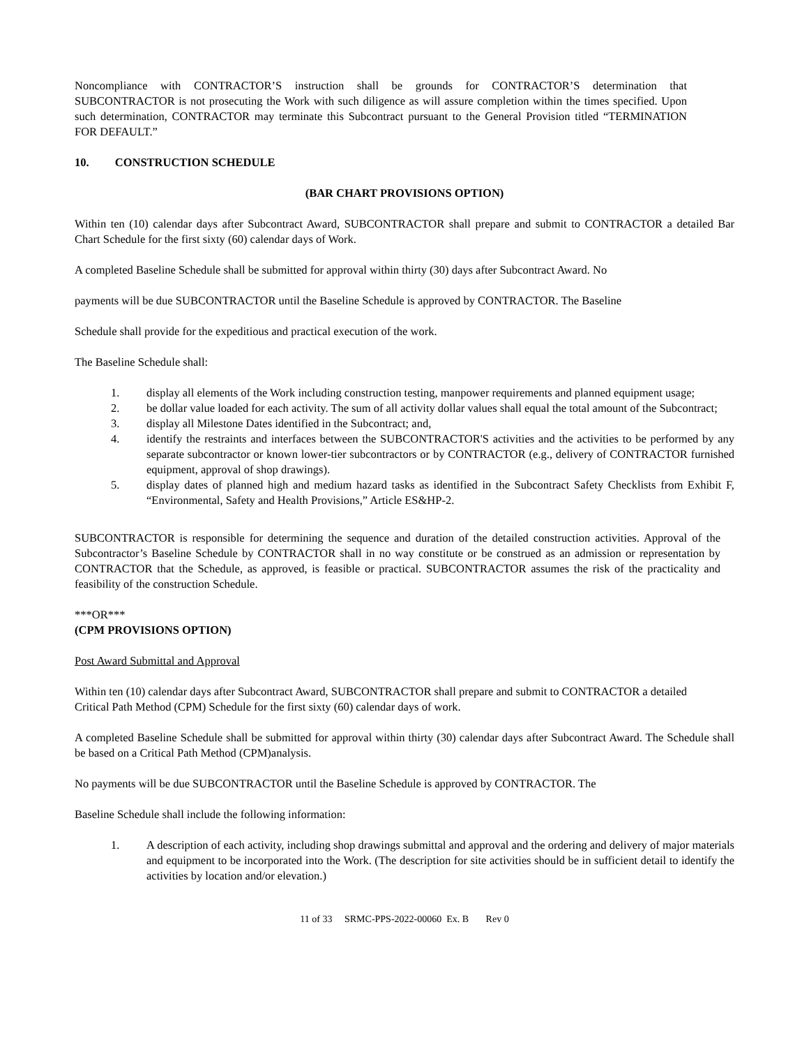Noncompliance with CONTRACTOR’S instruction shall be grounds for CONTRACTOR’S determination that SUBCONTRACTOR is not prosecuting the Work with such diligence as will assure completion within the times specified. Upon such determination, CONTRACTOR may terminate this Subcontract pursuant to the General Provision titled “TERMINATION FOR DEFAULT.”
10. CONSTRUCTION SCHEDULE
(BAR CHART PROVISIONS OPTION)
Within ten (10) calendar days after Subcontract Award, SUBCONTRACTOR shall prepare and submit to CONTRACTOR a detailed Bar Chart Schedule for the first sixty (60) calendar days of Work.
A completed Baseline Schedule shall be submitted for approval within thirty (30) days after Subcontract Award. No
payments will be due SUBCONTRACTOR until the Baseline Schedule is approved by CONTRACTOR. The Baseline
Schedule shall provide for the expeditious and practical execution of the work.
The Baseline Schedule shall:
1. display all elements of the Work including construction testing, manpower requirements and planned equipment usage;
2. be dollar value loaded for each activity. The sum of all activity dollar values shall equal the total amount of the Subcontract;
3. display all Milestone Dates identified in the Subcontract; and,
4. identify the restraints and interfaces between the SUBCONTRACTOR'S activities and the activities to be performed by any separate subcontractor or known lower-tier subcontractors or by CONTRACTOR (e.g., delivery of CONTRACTOR furnished equipment, approval of shop drawings).
5. display dates of planned high and medium hazard tasks as identified in the Subcontract Safety Checklists from Exhibit F, “Environmental, Safety and Health Provisions,” Article ES&HP-2.
SUBCONTRACTOR is responsible for determining the sequence and duration of the detailed construction activities. Approval of the Subcontractor’s Baseline Schedule by CONTRACTOR shall in no way constitute or be construed as an admission or representation by CONTRACTOR that the Schedule, as approved, is feasible or practical. SUBCONTRACTOR assumes the risk of the practicality and feasibility of the construction Schedule.
***OR***
(CPM PROVISIONS OPTION)
Post Award Submittal and Approval
Within ten (10) calendar days after Subcontract Award, SUBCONTRACTOR shall prepare and submit to CONTRACTOR a detailed Critical Path Method (CPM) Schedule for the first sixty (60) calendar days of work.
A completed Baseline Schedule shall be submitted for approval within thirty (30) calendar days after Subcontract Award. The Schedule shall be based on a Critical Path Method (CPM)analysis.
No payments will be due SUBCONTRACTOR until the Baseline Schedule is approved by CONTRACTOR. The
Baseline Schedule shall include the following information:
1. A description of each activity, including shop drawings submittal and approval and the ordering and delivery of major materials and equipment to be incorporated into the Work. (The description for site activities should be in sufficient detail to identify the activities by location and/or elevation.)
11 of 33 SRMC-PPS-2022-00060 Ex. B Rev 0